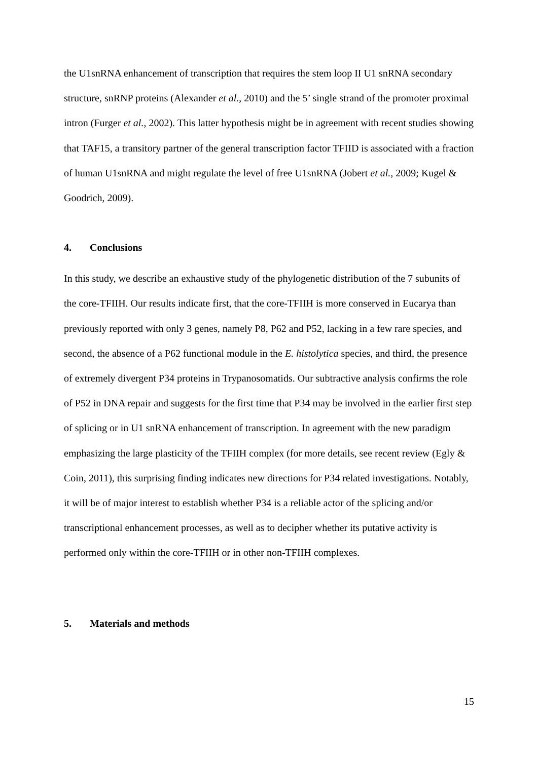the U1snRNA enhancement of transcription that requires the stem loop II U1 snRNA secondary structure, snRNP proteins (Alexander et al., 2010) and the 5’ single strand of the promoter proximal intron (Furger et al., 2002). This latter hypothesis might be in agreement with recent studies showing that TAF15, a transitory partner of the general transcription factor TFIID is associated with a fraction of human U1snRNA and might regulate the level of free U1snRNA (Jobert et al., 2009; Kugel & Goodrich, 2009).
4. Conclusions
In this study, we describe an exhaustive study of the phylogenetic distribution of the 7 subunits of the core-TFIIH. Our results indicate first, that the core-TFIIH is more conserved in Eucarya than previously reported with only 3 genes, namely P8, P62 and P52, lacking in a few rare species, and second, the absence of a P62 functional module in the E. histolytica species, and third, the presence of extremely divergent P34 proteins in Trypanosomatids. Our subtractive analysis confirms the role of P52 in DNA repair and suggests for the first time that P34 may be involved in the earlier first step of splicing or in U1 snRNA enhancement of transcription. In agreement with the new paradigm emphasizing the large plasticity of the TFIIH complex (for more details, see recent review (Egly & Coin, 2011), this surprising finding indicates new directions for P34 related investigations. Notably, it will be of major interest to establish whether P34 is a reliable actor of the splicing and/or transcriptional enhancement processes, as well as to decipher whether its putative activity is performed only within the core-TFIIH or in other non-TFIIH complexes.
5. Materials and methods
15